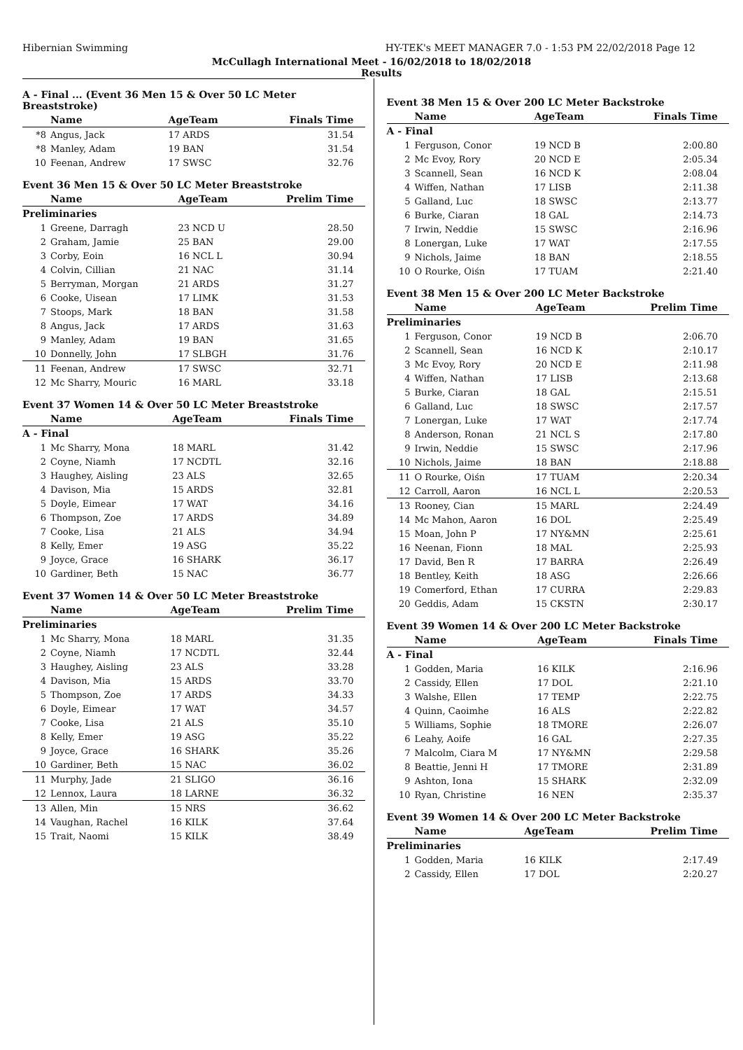Hibernian Swimming HY-TEK's MEET MANAGER 7.0 - 1:53 PM 22/02/2018 Page 12
McCullagh International Meet - 16/02/2018 to 18/02/2018
Results
A - Final ... (Event 36 Men 15 & Over 50 LC Meter Breaststroke)
| | Name | AgeTeam | Finals Time |
| --- | --- | --- | --- |
| *8 | Angus, Jack | 17 ARDS | 31.54 |
| *8 | Manley, Adam | 19 BAN | 31.54 |
| 10 | Feenan, Andrew | 17 SWSC | 32.76 |
Event 36 Men 15 & Over 50 LC Meter Breaststroke
| | Name | AgeTeam | Prelim Time |
| --- | --- | --- | --- |
| Preliminaries | | | |
| 1 | Greene, Darragh | 23 NCD U | 28.50 |
| 2 | Graham, Jamie | 25 BAN | 29.00 |
| 3 | Corby, Eoin | 16 NCL L | 30.94 |
| 4 | Colvin, Cillian | 21 NAC | 31.14 |
| 5 | Berryman, Morgan | 21 ARDS | 31.27 |
| 6 | Cooke, Uisean | 17 LIMK | 31.53 |
| 7 | Stoops, Mark | 18 BAN | 31.58 |
| 8 | Angus, Jack | 17 ARDS | 31.63 |
| 9 | Manley, Adam | 19 BAN | 31.65 |
| 10 | Donnelly, John | 17 SLBGH | 31.76 |
| 11 | Feenan, Andrew | 17 SWSC | 32.71 |
| 12 | Mc Sharry, Mouric | 16 MARL | 33.18 |
Event 37 Women 14 & Over 50 LC Meter Breaststroke
| | Name | AgeTeam | Finals Time |
| --- | --- | --- | --- |
| A - Final | | | |
| 1 | Mc Sharry, Mona | 18 MARL | 31.42 |
| 2 | Coyne, Niamh | 17 NCDTL | 32.16 |
| 3 | Haughey, Aisling | 23 ALS | 32.65 |
| 4 | Davison, Mia | 15 ARDS | 32.81 |
| 5 | Doyle, Eimear | 17 WAT | 34.16 |
| 6 | Thompson, Zoe | 17 ARDS | 34.89 |
| 7 | Cooke, Lisa | 21 ALS | 34.94 |
| 8 | Kelly, Emer | 19 ASG | 35.22 |
| 9 | Joyce, Grace | 16 SHARK | 36.17 |
| 10 | Gardiner, Beth | 15 NAC | 36.77 |
Event 37 Women 14 & Over 50 LC Meter Breaststroke
| | Name | AgeTeam | Prelim Time |
| --- | --- | --- | --- |
| Preliminaries | | | |
| 1 | Mc Sharry, Mona | 18 MARL | 31.35 |
| 2 | Coyne, Niamh | 17 NCDTL | 32.44 |
| 3 | Haughey, Aisling | 23 ALS | 33.28 |
| 4 | Davison, Mia | 15 ARDS | 33.70 |
| 5 | Thompson, Zoe | 17 ARDS | 34.33 |
| 6 | Doyle, Eimear | 17 WAT | 34.57 |
| 7 | Cooke, Lisa | 21 ALS | 35.10 |
| 8 | Kelly, Emer | 19 ASG | 35.22 |
| 9 | Joyce, Grace | 16 SHARK | 35.26 |
| 10 | Gardiner, Beth | 15 NAC | 36.02 |
| 11 | Murphy, Jade | 21 SLIGO | 36.16 |
| 12 | Lennox, Laura | 18 LARNE | 36.32 |
| 13 | Allen, Min | 15 NRS | 36.62 |
| 14 | Vaughan, Rachel | 16 KILK | 37.64 |
| 15 | Trait, Naomi | 15 KILK | 38.49 |
Event 38 Men 15 & Over 200 LC Meter Backstroke
| | Name | AgeTeam | Finals Time |
| --- | --- | --- | --- |
| A - Final | | | |
| 1 | Ferguson, Conor | 19 NCD B | 2:00.80 |
| 2 | Mc Evoy, Rory | 20 NCD E | 2:05.34 |
| 3 | Scannell, Sean | 16 NCD K | 2:08.04 |
| 4 | Wiffen, Nathan | 17 LISB | 2:11.38 |
| 5 | Galland, Luc | 18 SWSC | 2:13.77 |
| 6 | Burke, Ciaran | 18 GAL | 2:14.73 |
| 7 | Irwin, Neddie | 15 SWSC | 2:16.96 |
| 8 | Lonergan, Luke | 17 WAT | 2:17.55 |
| 9 | Nichols, Jaime | 18 BAN | 2:18.55 |
| 10 | O Rourke, Oiśn | 17 TUAM | 2:21.40 |
Event 38 Men 15 & Over 200 LC Meter Backstroke
| | Name | AgeTeam | Prelim Time |
| --- | --- | --- | --- |
| Preliminaries | | | |
| 1 | Ferguson, Conor | 19 NCD B | 2:06.70 |
| 2 | Scannell, Sean | 16 NCD K | 2:10.17 |
| 3 | Mc Evoy, Rory | 20 NCD E | 2:11.98 |
| 4 | Wiffen, Nathan | 17 LISB | 2:13.68 |
| 5 | Burke, Ciaran | 18 GAL | 2:15.51 |
| 6 | Galland, Luc | 18 SWSC | 2:17.57 |
| 7 | Lonergan, Luke | 17 WAT | 2:17.74 |
| 8 | Anderson, Ronan | 21 NCL S | 2:17.80 |
| 9 | Irwin, Neddie | 15 SWSC | 2:17.96 |
| 10 | Nichols, Jaime | 18 BAN | 2:18.88 |
| 11 | O Rourke, Oiśn | 17 TUAM | 2:20.34 |
| 12 | Carroll, Aaron | 16 NCL L | 2:20.53 |
| 13 | Rooney, Cian | 15 MARL | 2:24.49 |
| 14 | Mc Mahon, Aaron | 16 DOL | 2:25.49 |
| 15 | Moan, John P | 17 NY&MN | 2:25.61 |
| 16 | Neenan, Fionn | 18 MAL | 2:25.93 |
| 17 | David, Ben R | 17 BARRA | 2:26.49 |
| 18 | Bentley, Keith | 18 ASG | 2:26.66 |
| 19 | Comerford, Ethan | 17 CURRA | 2:29.83 |
| 20 | Geddis, Adam | 15 CKSTN | 2:30.17 |
Event 39 Women 14 & Over 200 LC Meter Backstroke
| | Name | AgeTeam | Finals Time |
| --- | --- | --- | --- |
| A - Final | | | |
| 1 | Godden, Maria | 16 KILK | 2:16.96 |
| 2 | Cassidy, Ellen | 17 DOL | 2:21.10 |
| 3 | Walshe, Ellen | 17 TEMP | 2:22.75 |
| 4 | Quinn, Caoimhe | 16 ALS | 2:22.82 |
| 5 | Williams, Sophie | 18 TMORE | 2:26.07 |
| 6 | Leahy, Aoife | 16 GAL | 2:27.35 |
| 7 | Malcolm, Ciara M | 17 NY&MN | 2:29.58 |
| 8 | Beattie, Jenni H | 17 TMORE | 2:31.89 |
| 9 | Ashton, Iona | 15 SHARK | 2:32.09 |
| 10 | Ryan, Christine | 16 NEN | 2:35.37 |
Event 39 Women 14 & Over 200 LC Meter Backstroke
| | Name | AgeTeam | Prelim Time |
| --- | --- | --- | --- |
| Preliminaries | | | |
| 1 | Godden, Maria | 16 KILK | 2:17.49 |
| 2 | Cassidy, Ellen | 17 DOL | 2:20.27 |